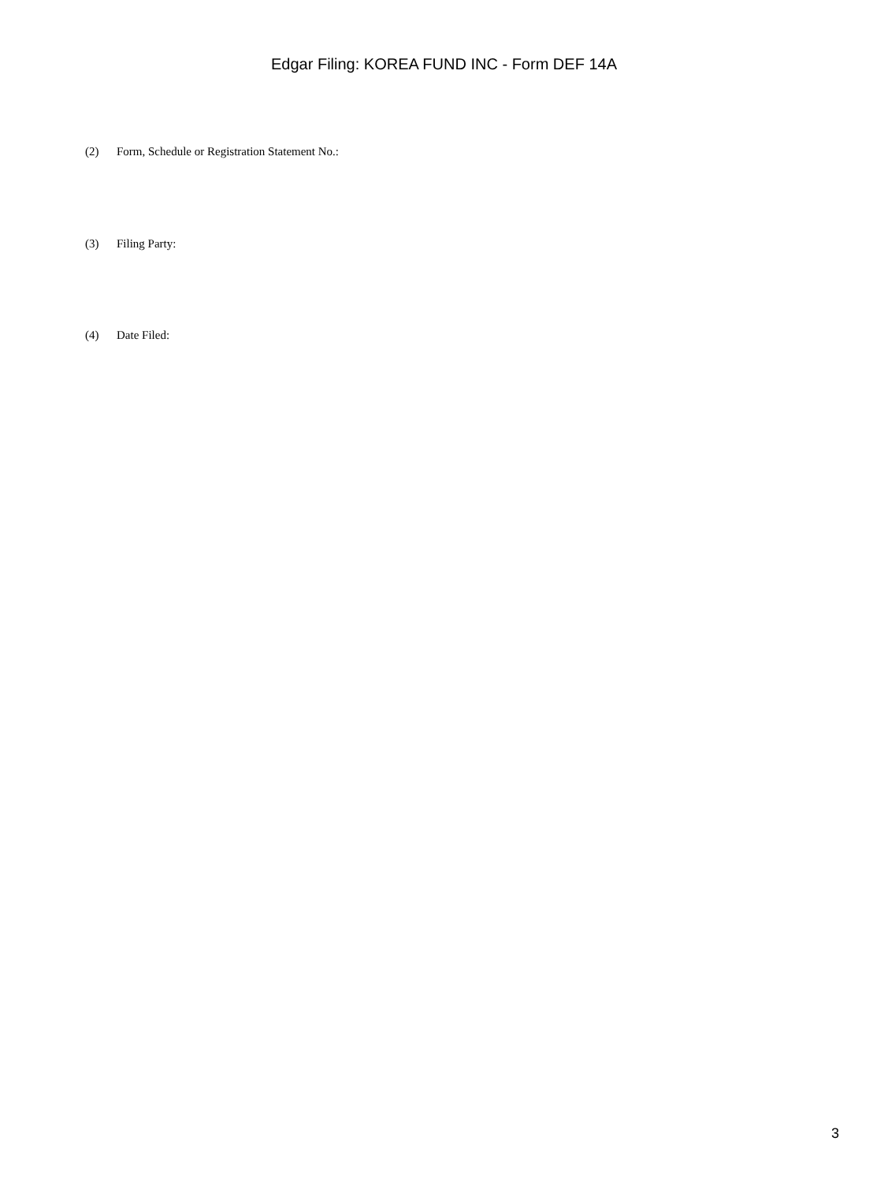Edgar Filing: KOREA FUND INC - Form DEF 14A
(2) Form, Schedule or Registration Statement No.:
(3) Filing Party:
(4) Date Filed:
3